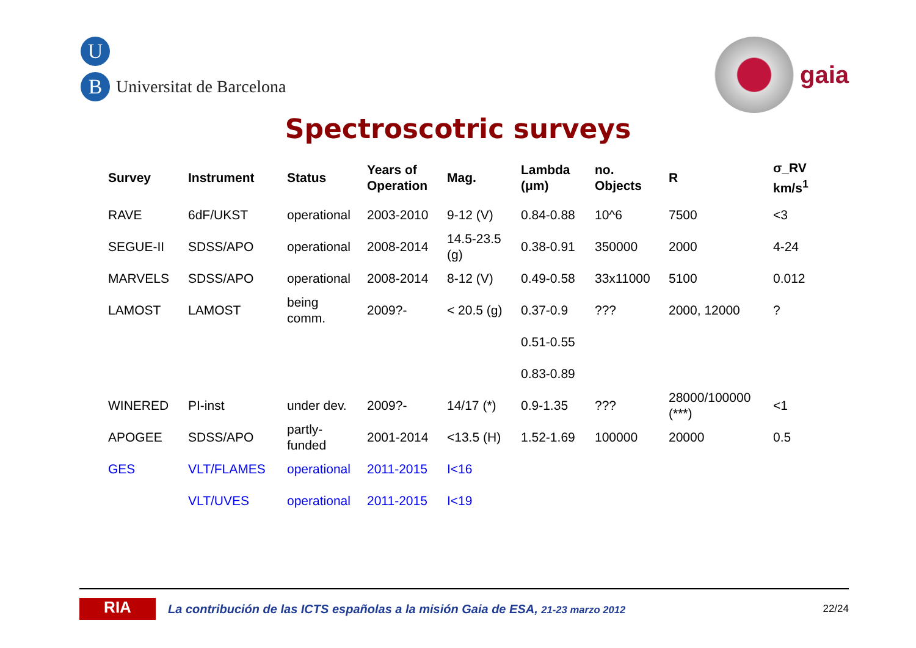U
B
Universitat de Barcelona
gaia
Spectroscotric surveys
| Survey | Instrument | Status | Years of Operation | Mag. | Lambda (μm) | no. Objects | R | σ_RV km/s<sup>1</sup> |
| --- | --- | --- | --- | --- | --- | --- | --- | --- |
| RAVE | 6dF/UKST | operational | 2003-2010 | 9-12 (V) | 0.84-0.88 | 10^6 | 7500 | <3 |
| SEGUE-II | SDSS/APO | operational | 2008-2014 | 14.5-23.5 (g) | 0.38-0.91 | 350000 | 2000 | 4-24 |
| MARVELS | SDSS/APO | operational | 2008-2014 | 8-12 (V) | 0.49-0.58 | 33x11000 | 5100 | 0.012 |
| LAMOST | LAMOST | being comm. | 2009?- | < 20.5 (g) | 0.37-0.9 | ??? | 2000, 12000 | ? |
| | | | | | 0.51-0.55 | | | |
| | | | | | 0.83-0.89 | | | |
| WINERED | PI-inst | under dev. | 2009?- | 14/17 (*) | 0.9-1.35 | ??? | 28000/100000 (***) | <1 |
| APOGEE | SDSS/APO | partly-funded | 2001-2014 | <13.5 (H) | 1.52-1.69 | 100000 | 20000 | 0.5 |
| GES | VLT/FLAMES | operational | 2011-2015 | I<16 | | | | |
| | VLT/UVES | operational | 2011-2015 | I<19 | | | | |
RIA
La contribución de las ICTS españolas a la misión Gaia de ESA, 21-23 marzo 2012 22/24